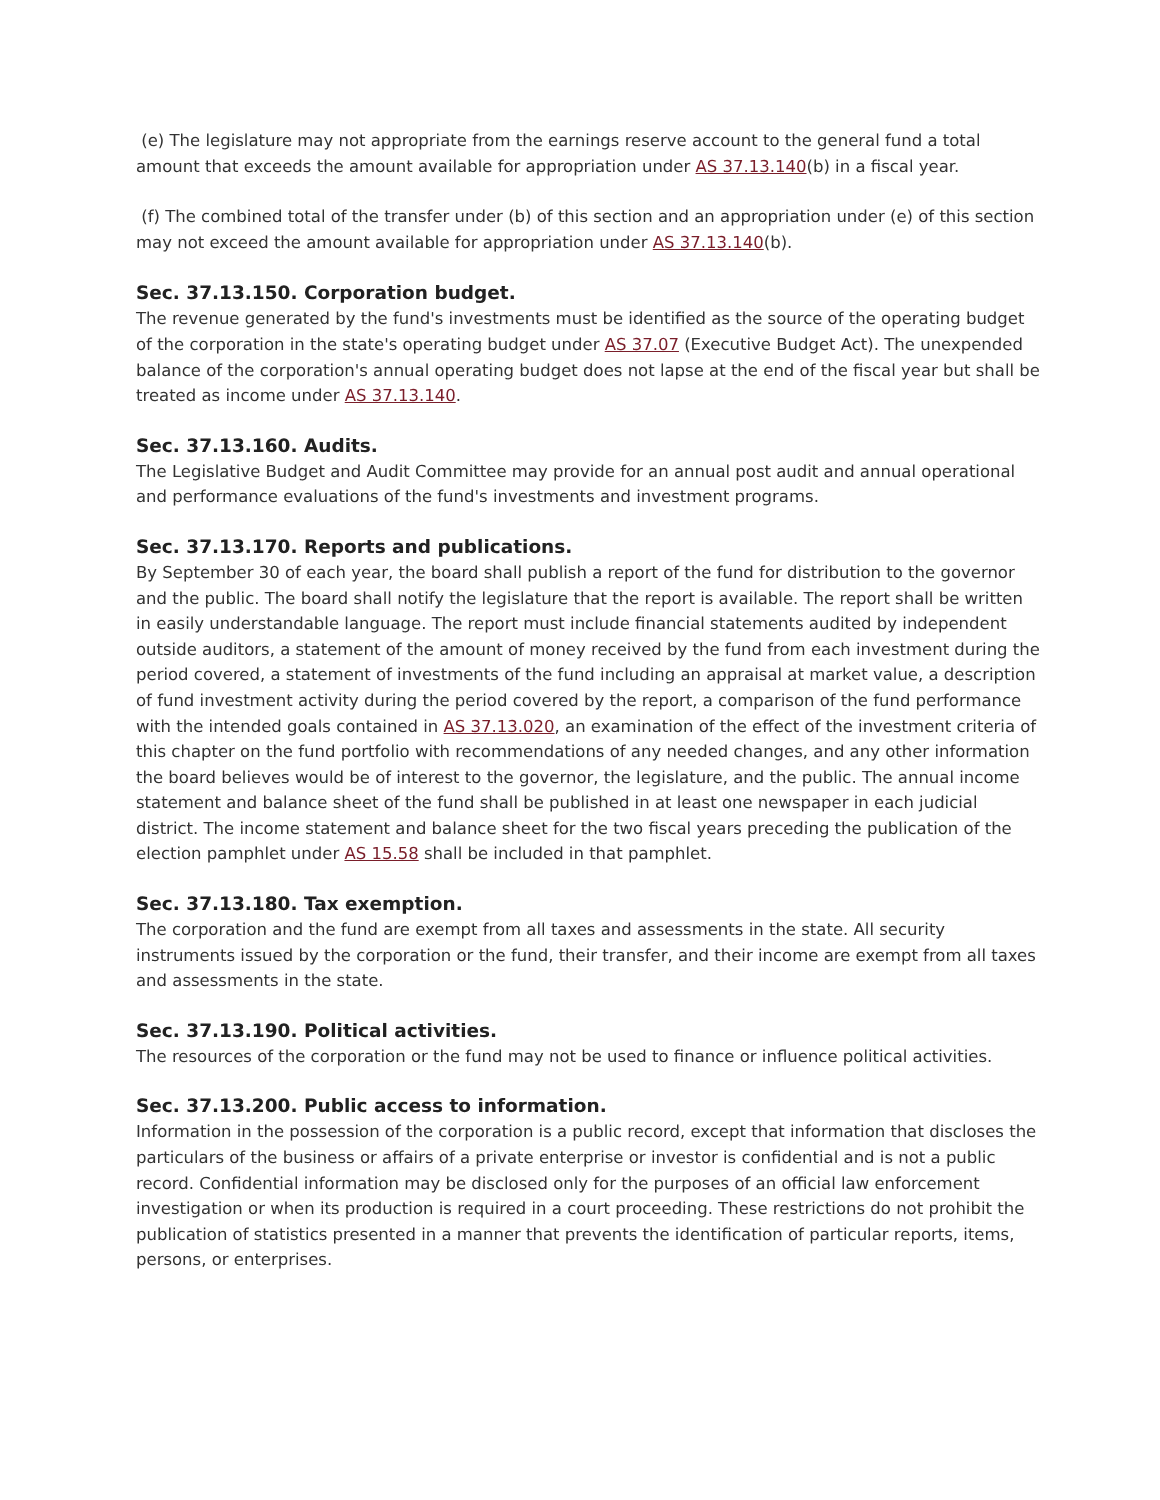(e) The legislature may not appropriate from the earnings reserve account to the general fund a total amount that exceeds the amount available for appropriation under AS 37.13.140(b) in a fiscal year.
(f) The combined total of the transfer under (b) of this section and an appropriation under (e) of this section may not exceed the amount available for appropriation under AS 37.13.140(b).
Sec. 37.13.150. Corporation budget.
The revenue generated by the fund's investments must be identified as the source of the operating budget of the corporation in the state's operating budget under AS 37.07 (Executive Budget Act). The unexpended balance of the corporation's annual operating budget does not lapse at the end of the fiscal year but shall be treated as income under AS 37.13.140.
Sec. 37.13.160. Audits.
The Legislative Budget and Audit Committee may provide for an annual post audit and annual operational and performance evaluations of the fund's investments and investment programs.
Sec. 37.13.170. Reports and publications.
By September 30 of each year, the board shall publish a report of the fund for distribution to the governor and the public. The board shall notify the legislature that the report is available. The report shall be written in easily understandable language. The report must include financial statements audited by independent outside auditors, a statement of the amount of money received by the fund from each investment during the period covered, a statement of investments of the fund including an appraisal at market value, a description of fund investment activity during the period covered by the report, a comparison of the fund performance with the intended goals contained in AS 37.13.020, an examination of the effect of the investment criteria of this chapter on the fund portfolio with recommendations of any needed changes, and any other information the board believes would be of interest to the governor, the legislature, and the public. The annual income statement and balance sheet of the fund shall be published in at least one newspaper in each judicial district. The income statement and balance sheet for the two fiscal years preceding the publication of the election pamphlet under AS 15.58 shall be included in that pamphlet.
Sec. 37.13.180. Tax exemption.
The corporation and the fund are exempt from all taxes and assessments in the state. All security instruments issued by the corporation or the fund, their transfer, and their income are exempt from all taxes and assessments in the state.
Sec. 37.13.190. Political activities.
The resources of the corporation or the fund may not be used to finance or influence political activities.
Sec. 37.13.200. Public access to information.
Information in the possession of the corporation is a public record, except that information that discloses the particulars of the business or affairs of a private enterprise or investor is confidential and is not a public record. Confidential information may be disclosed only for the purposes of an official law enforcement investigation or when its production is required in a court proceeding. These restrictions do not prohibit the publication of statistics presented in a manner that prevents the identification of particular reports, items, persons, or enterprises.